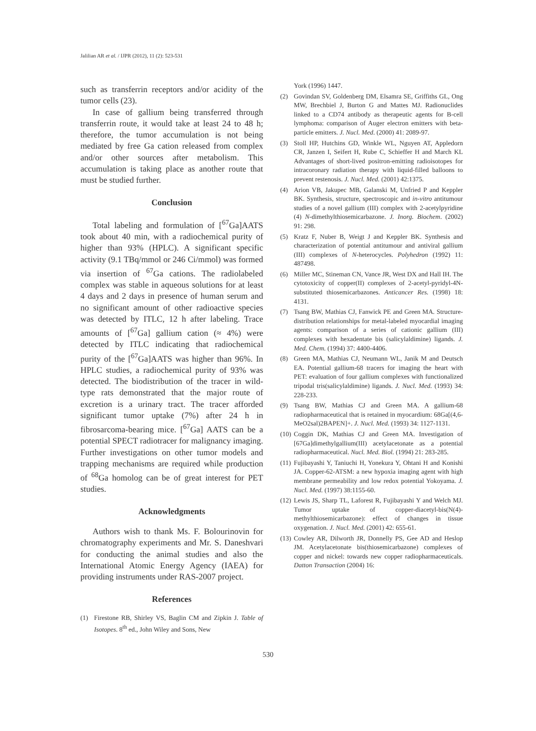Jalilian AR et al. / IJPR (2012), 11 (2): 523-531
such as transferrin receptors and/or acidity of the tumor cells (23).
In case of gallium being transferred through transferrin route, it would take at least 24 to 48 h; therefore, the tumor accumulation is not being mediated by free Ga cation released from complex and/or other sources after metabolism. This accumulation is taking place as another route that must be studied further.
Conclusion
Total labeling and formulation of [<sup>67</sup>Ga]AATS took about 40 min, with a radiochemical purity of higher than 93% (HPLC). A significant specific activity (9.1 TBq/mmol or 246 Ci/mmol) was formed via insertion of <sup>67</sup>Ga cations. The radiolabeled complex was stable in aqueous solutions for at least 4 days and 2 days in presence of human serum and no significant amount of other radioactive species was detected by ITLC, 12 h after labeling. Trace amounts of [<sup>67</sup>Ga] gallium cation (≈ 4%) were detected by ITLC indicating that radiochemical purity of the [<sup>67</sup>Ga]AATS was higher than 96%. In HPLC studies, a radiochemical purity of 93% was detected. The biodistribution of the tracer in wild-type rats demonstrated that the major route of excretion is a urinary tract. The tracer afforded significant tumor uptake (7%) after 24 h in fibrosarcoma-bearing mice. [<sup>67</sup>Ga] AATS can be a potential SPECT radiotracer for malignancy imaging. Further investigations on other tumor models and trapping mechanisms are required while production of <sup>68</sup>Ga homolog can be of great interest for PET studies.
Acknowledgments
Authors wish to thank Ms. F. Bolourinovin for chromatography experiments and Mr. S. Daneshvari for conducting the animal studies and also the International Atomic Energy Agency (IAEA) for providing instruments under RAS-2007 project.
References
(1) Firestone RB, Shirley VS, Baglin CM and Zipkin J. Table of Isotopes. 8<sup>th</sup> ed., John Wiley and Sons, New
York (1996) 1447.
(2) Govindan SV, Goldenberg DM, Elsamra SE, Griffiths GL, Ong MW, Brechbiel J, Burton G and Mattes MJ. Radionuclides linked to a CD74 antibody as therapeutic agents for B-cell lymphoma: comparison of Auger electron emitters with beta-particle emitters. J. Nucl. Med. (2000) 41: 2089-97.
(3) Stoll HP, Hutchins GD, Winkle WL, Nguyen AT, Appledorn CR, Janzen I, Seifert H, Rube C, Schieffer H and March KL Advantages of short-lived positron-emitting radioisotopes for intracoronary radiation therapy with liquid-filled balloons to prevent restenosis. J. Nucl. Med. (2001) 42:1375.
(4) Arion VB, Jakupec MB, Galanski M, Unfried P and Keppler BK. Synthesis, structure, spectroscopic and in-vitro antitumour studies of a novel gallium (III) complex with 2-acetylpyridine (4) N-dimethylthiosemicarbazone. J. Inorg. Biochem. (2002) 91: 298.
(5) Kratz F, Nuber B, Weigt J and Keppler BK. Synthesis and characterization of potential antitumour and antiviral gallium (III) complexes of N-heterocycles. Polyhedron (1992) 11: 487498.
(6) Miller MC, Stineman CN, Vance JR, West DX and Hall IH. The cytotoxicity of copper(II) complexes of 2-acetyl-pyridyl-4N-substituted thiosemicarbazones. Anticancer Res. (1998) 18: 4131.
(7) Tsang BW, Mathias CJ, Fanwick PE and Green MA. Structure-distribution relationships for metal-labeled myocardial imaging agents: comparison of a series of cationic gallium (III) complexes with hexadentate bis (salicylaldimine) ligands. J. Med. Chem. (1994) 37: 4400-4406.
(8) Green MA, Mathias CJ, Neumann WL, Janik M and Deutsch EA. Potential gallium-68 tracers for imaging the heart with PET: evaluation of four gallium complexes with functionalized tripodal tris(salicylaldimine) ligands. J. Nucl. Med. (1993) 34: 228-233.
(9) Tsang BW, Mathias CJ and Green MA. A gallium-68 radiopharmaceutical that is retained in myocardium: 68Ga[(4,6-MeO2sal)2BAPEN]+. J. Nucl. Med. (1993) 34: 1127-1131.
(10) Coggin DK, Mathias CJ and Green MA. Investigation of [67Ga]dimethylgallium(III) acetylacetonate as a potential radiopharmaceutical. Nucl. Med. Biol. (1994) 21: 283-285.
(11) Fujibayashi Y, Taniuchi H, Yonekura Y, Ohtani H and Konishi JA. Copper-62-ATSM: a new hypoxia imaging agent with high membrane permeability and low redox potential Yokoyama. J. Nucl. Med. (1997) 38:1155-60.
(12) Lewis JS, Sharp TL, Laforest R, Fujibayashi Y and Welch MJ. Tumor uptake of copper-diacetyl-bis(N(4)-methylthiosemicarbazone): effect of changes in tissue oxygenation. J. Nucl. Med. (2001) 42: 655-61.
(13) Cowley AR, Dilworth JR, Donnelly PS, Gee AD and Heslop JM. Acetylacetonate bis(thiosemicarbazone) complexes of copper and nickel: towards new copper radiopharmaceuticals. Datton Transaction (2004) 16:
530